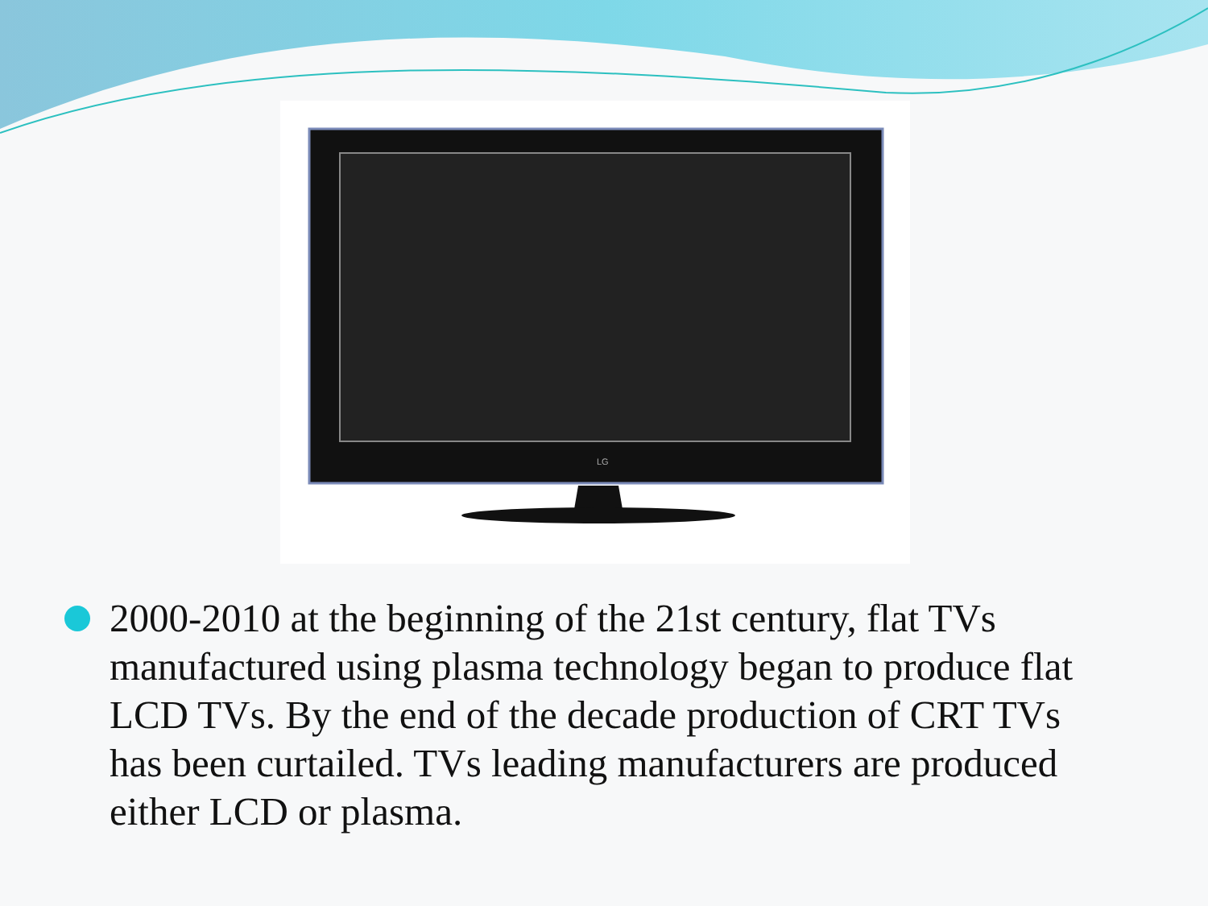LG
2000-2010 at the beginning of the 21st century, flat TVs manufactured using plasma technology began to produce flat LCD TVs. By the end of the decade production of CRT TVs has been curtailed. TVs leading manufacturers are produced either LCD or plasma.